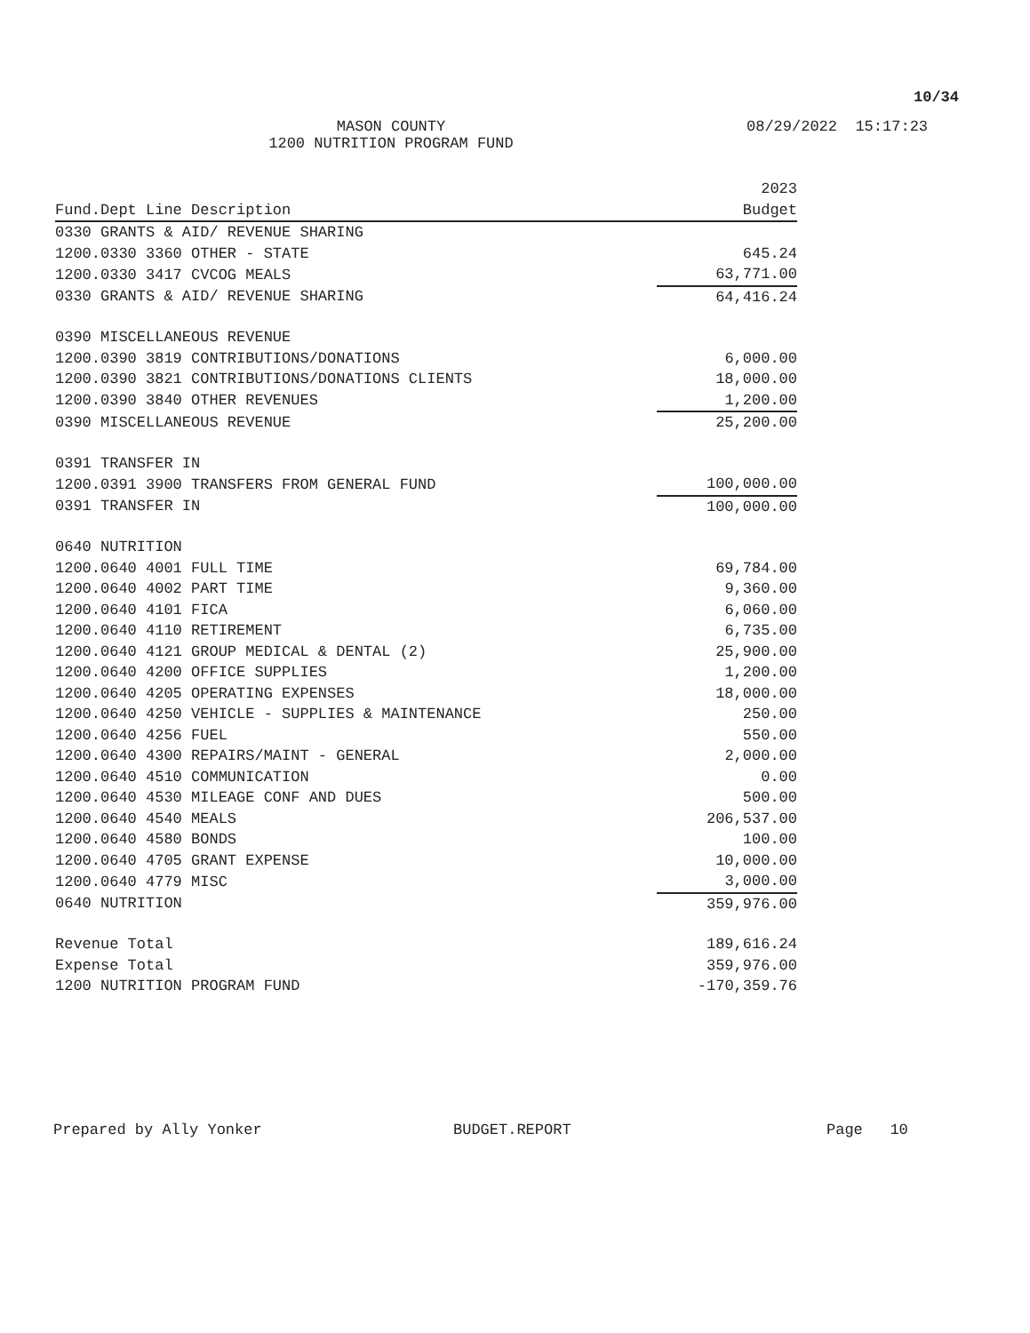10/34
MASON COUNTY
1200 NUTRITION PROGRAM FUND
08/29/2022 15:17:23
| | 2023 |
| --- | --- |
| Fund.Dept Line Description | Budget |
| 0330 GRANTS & AID/ REVENUE SHARING | |
| 1200.0330 3360 OTHER - STATE | 645.24 |
| 1200.0330 3417 CVCOG MEALS | 63,771.00 |
| 0330 GRANTS & AID/ REVENUE SHARING | 64,416.24 |
| 0390 MISCELLANEOUS REVENUE | |
| 1200.0390 3819 CONTRIBUTIONS/DONATIONS | 6,000.00 |
| 1200.0390 3821 CONTRIBUTIONS/DONATIONS CLIENTS | 18,000.00 |
| 1200.0390 3840 OTHER REVENUES | 1,200.00 |
| 0390 MISCELLANEOUS REVENUE | 25,200.00 |
| 0391 TRANSFER IN | |
| 1200.0391 3900 TRANSFERS FROM GENERAL FUND | 100,000.00 |
| 0391 TRANSFER IN | 100,000.00 |
| 0640 NUTRITION | |
| 1200.0640 4001 FULL TIME | 69,784.00 |
| 1200.0640 4002 PART TIME | 9,360.00 |
| 1200.0640 4101 FICA | 6,060.00 |
| 1200.0640 4110 RETIREMENT | 6,735.00 |
| 1200.0640 4121 GROUP MEDICAL & DENTAL (2) | 25,900.00 |
| 1200.0640 4200 OFFICE SUPPLIES | 1,200.00 |
| 1200.0640 4205 OPERATING EXPENSES | 18,000.00 |
| 1200.0640 4250 VEHICLE - SUPPLIES & MAINTENANCE | 250.00 |
| 1200.0640 4256 FUEL | 550.00 |
| 1200.0640 4300 REPAIRS/MAINT - GENERAL | 2,000.00 |
| 1200.0640 4510 COMMUNICATION | 0.00 |
| 1200.0640 4530 MILEAGE CONF AND DUES | 500.00 |
| 1200.0640 4540 MEALS | 206,537.00 |
| 1200.0640 4580 BONDS | 100.00 |
| 1200.0640 4705 GRANT EXPENSE | 10,000.00 |
| 1200.0640 4779 MISC | 3,000.00 |
| 0640 NUTRITION | 359,976.00 |
| Revenue Total | 189,616.24 |
| Expense Total | 359,976.00 |
| 1200 NUTRITION PROGRAM FUND | -170,359.76 |
Prepared by Ally Yonker BUDGET.REPORT Page 10